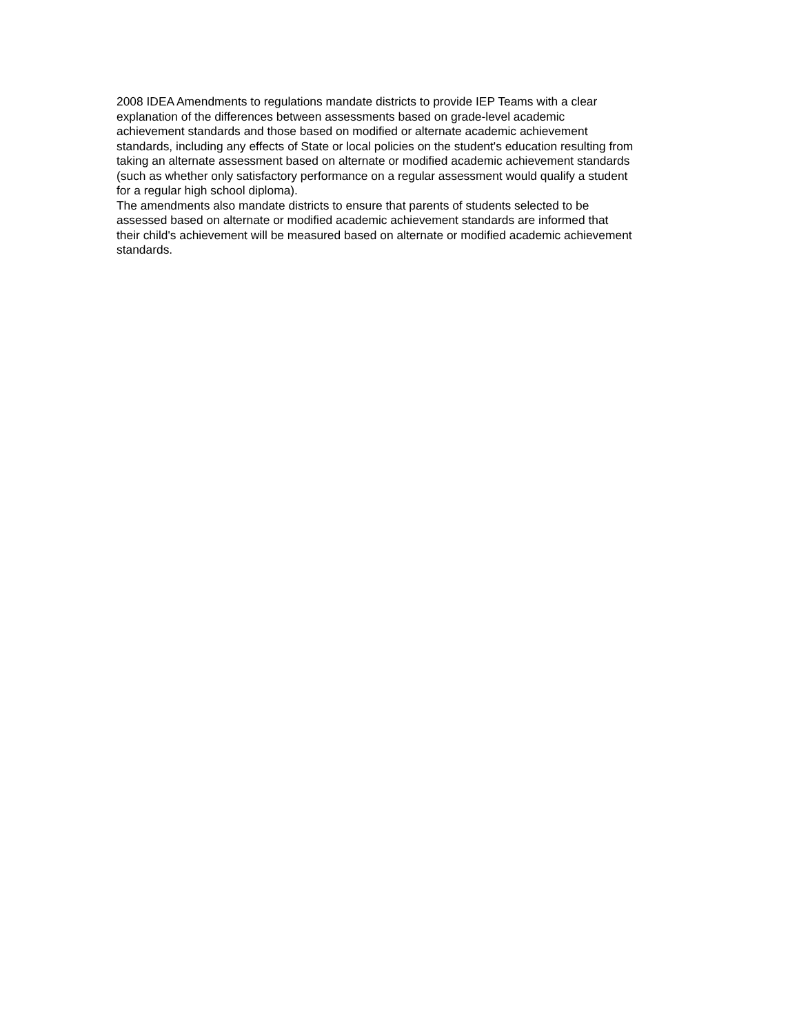2008 IDEA Amendments to regulations mandate districts to provide IEP Teams with a clear
explanation of the differences between assessments based on grade-level academic
achievement standards and those based on modified or alternate academic achievement
standards, including any effects of State or local policies on the student's education resulting from
taking an alternate assessment based on alternate or modified academic achievement standards
(such as whether only satisfactory performance on a regular assessment would qualify a student
for a regular high school diploma).
The amendments also mandate districts to ensure that parents of students selected to be
assessed based on alternate or modified academic achievement standards are informed that
their child's achievement will be measured based on alternate or modified academic achievement
standards.